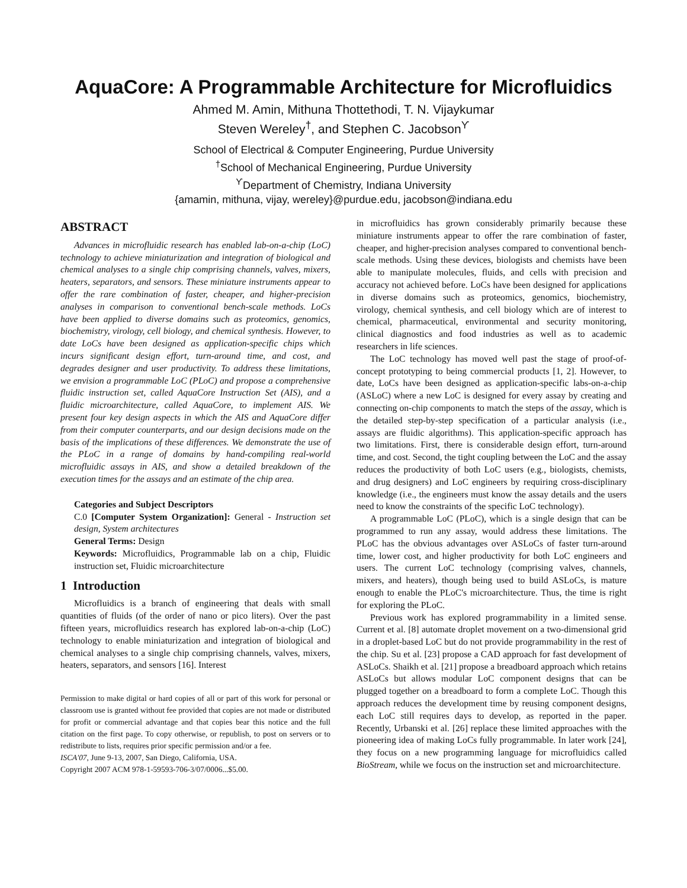AquaCore: A Programmable Architecture for Microfluidics
Ahmed M. Amin, Mithuna Thottethodi, T. N. Vijaykumar
Steven Wereley<sup>†</sup>, and Stephen C. Jacobson<sup>ϒ</sup>
School of Electrical & Computer Engineering, Purdue University
<sup>†</sup> School of Mechanical Engineering, Purdue University
<sup>ϒ</sup>Department of Chemistry, Indiana University
{amamin, mithuna, vijay, wereley}@purdue.edu, jacobson@indiana.edu
ABSTRACT
Advances in microfluidic research has enabled lab-on-a-chip (LoC) technology to achieve miniaturization and integration of biological and chemical analyses to a single chip comprising channels, valves, mixers, heaters, separators, and sensors. These miniature instruments appear to offer the rare combination of faster, cheaper, and higher-precision analyses in comparison to conventional bench-scale methods. LoCs have been applied to diverse domains such as proteomics, genomics, biochemistry, virology, cell biology, and chemical synthesis. However, to date LoCs have been designed as application-specific chips which incurs significant design effort, turn-around time, and cost, and degrades designer and user productivity. To address these limitations, we envision a programmable LoC (PLoC) and propose a comprehensive fluidic instruction set, called AquaCore Instruction Set (AIS), and a fluidic microarchitecture, called AquaCore, to implement AIS. We present four key design aspects in which the AIS and AquaCore differ from their computer counterparts, and our design decisions made on the basis of the implications of these differences. We demonstrate the use of the PLoC in a range of domains by hand-compiling real-world microfluidic assays in AIS, and show a detailed breakdown of the execution times for the assays and an estimate of the chip area.
Categories and Subject Descriptors
C.0 [Computer System Organization]: General - Instruction set design, System architectures
General Terms: Design
Keywords: Microfluidics, Programmable lab on a chip, Fluidic instruction set, Fluidic microarchitecture
1 Introduction
Microfluidics is a branch of engineering that deals with small quantities of fluids (of the order of nano or pico liters). Over the past fifteen years, microfluidics research has explored lab-on-a-chip (LoC) technology to enable miniaturization and integration of biological and chemical analyses to a single chip comprising channels, valves, mixers, heaters, separators, and sensors [16]. Interest
Permission to make digital or hard copies of all or part of this work for personal or classroom use is granted without fee provided that copies are not made or distributed for profit or commercial advantage and that copies bear this notice and the full citation on the first page. To copy otherwise, or republish, to post on servers or to redistribute to lists, requires prior specific permission and/or a fee.
ISCA'07, June 9-13, 2007, San Diego, California, USA.
Copyright 2007 ACM 978-1-59593-706-3/07/0006...$5.00.
in microfluidics has grown considerably primarily because these miniature instruments appear to offer the rare combination of faster, cheaper, and higher-precision analyses compared to conventional bench-scale methods. Using these devices, biologists and chemists have been able to manipulate molecules, fluids, and cells with precision and accuracy not achieved before. LoCs have been designed for applications in diverse domains such as proteomics, genomics, biochemistry, virology, chemical synthesis, and cell biology which are of interest to chemical, pharmaceutical, environmental and security monitoring, clinical diagnostics and food industries as well as to academic researchers in life sciences.
The LoC technology has moved well past the stage of proof-of-concept prototyping to being commercial products [1, 2]. However, to date, LoCs have been designed as application-specific labs-on-a-chip (ASLoC) where a new LoC is designed for every assay by creating and connecting on-chip components to match the steps of the assay, which is the detailed step-by-step specification of a particular analysis (i.e., assays are fluidic algorithms). This application-specific approach has two limitations. First, there is considerable design effort, turn-around time, and cost. Second, the tight coupling between the LoC and the assay reduces the productivity of both LoC users (e.g., biologists, chemists, and drug designers) and LoC engineers by requiring cross-disciplinary knowledge (i.e., the engineers must know the assay details and the users need to know the constraints of the specific LoC technology).
A programmable LoC (PLoC), which is a single design that can be programmed to run any assay, would address these limitations. The PLoC has the obvious advantages over ASLoCs of faster turn-around time, lower cost, and higher productivity for both LoC engineers and users. The current LoC technology (comprising valves, channels, mixers, and heaters), though being used to build ASLoCs, is mature enough to enable the PLoC's microarchitecture. Thus, the time is right for exploring the PLoC.
Previous work has explored programmability in a limited sense. Current et al. [8] automate droplet movement on a two-dimensional grid in a droplet-based LoC but do not provide programmability in the rest of the chip. Su et al. [23] propose a CAD approach for fast development of ASLoCs. Shaikh et al. [21] propose a breadboard approach which retains ASLoCs but allows modular LoC component designs that can be plugged together on a breadboard to form a complete LoC. Though this approach reduces the development time by reusing component designs, each LoC still requires days to develop, as reported in the paper. Recently, Urbanski et al. [26] replace these limited approaches with the pioneering idea of making LoCs fully programmable. In later work [24], they focus on a new programming language for microfluidics called BioStream, while we focus on the instruction set and microarchitecture.